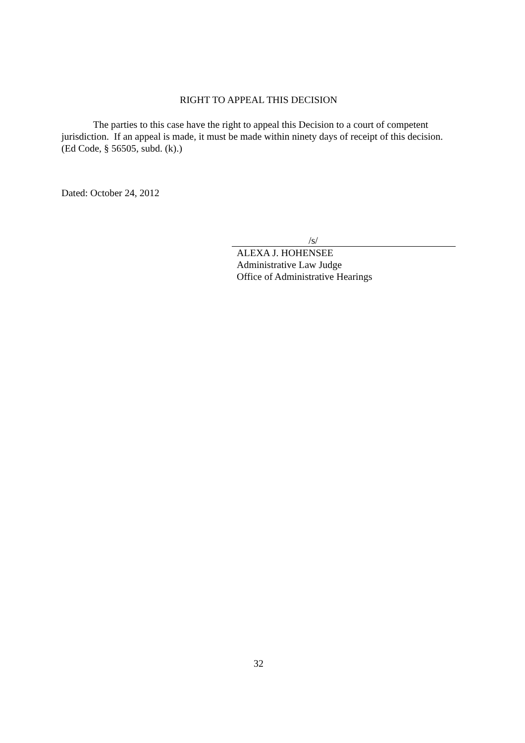RIGHT TO APPEAL THIS DECISION
The parties to this case have the right to appeal this Decision to a court of competent jurisdiction. If an appeal is made, it must be made within ninety days of receipt of this decision. (Ed Code, § 56505, subd. (k).)
Dated: October 24, 2012
/s/
ALEXA J. HOHENSEE
Administrative Law Judge
Office of Administrative Hearings
32